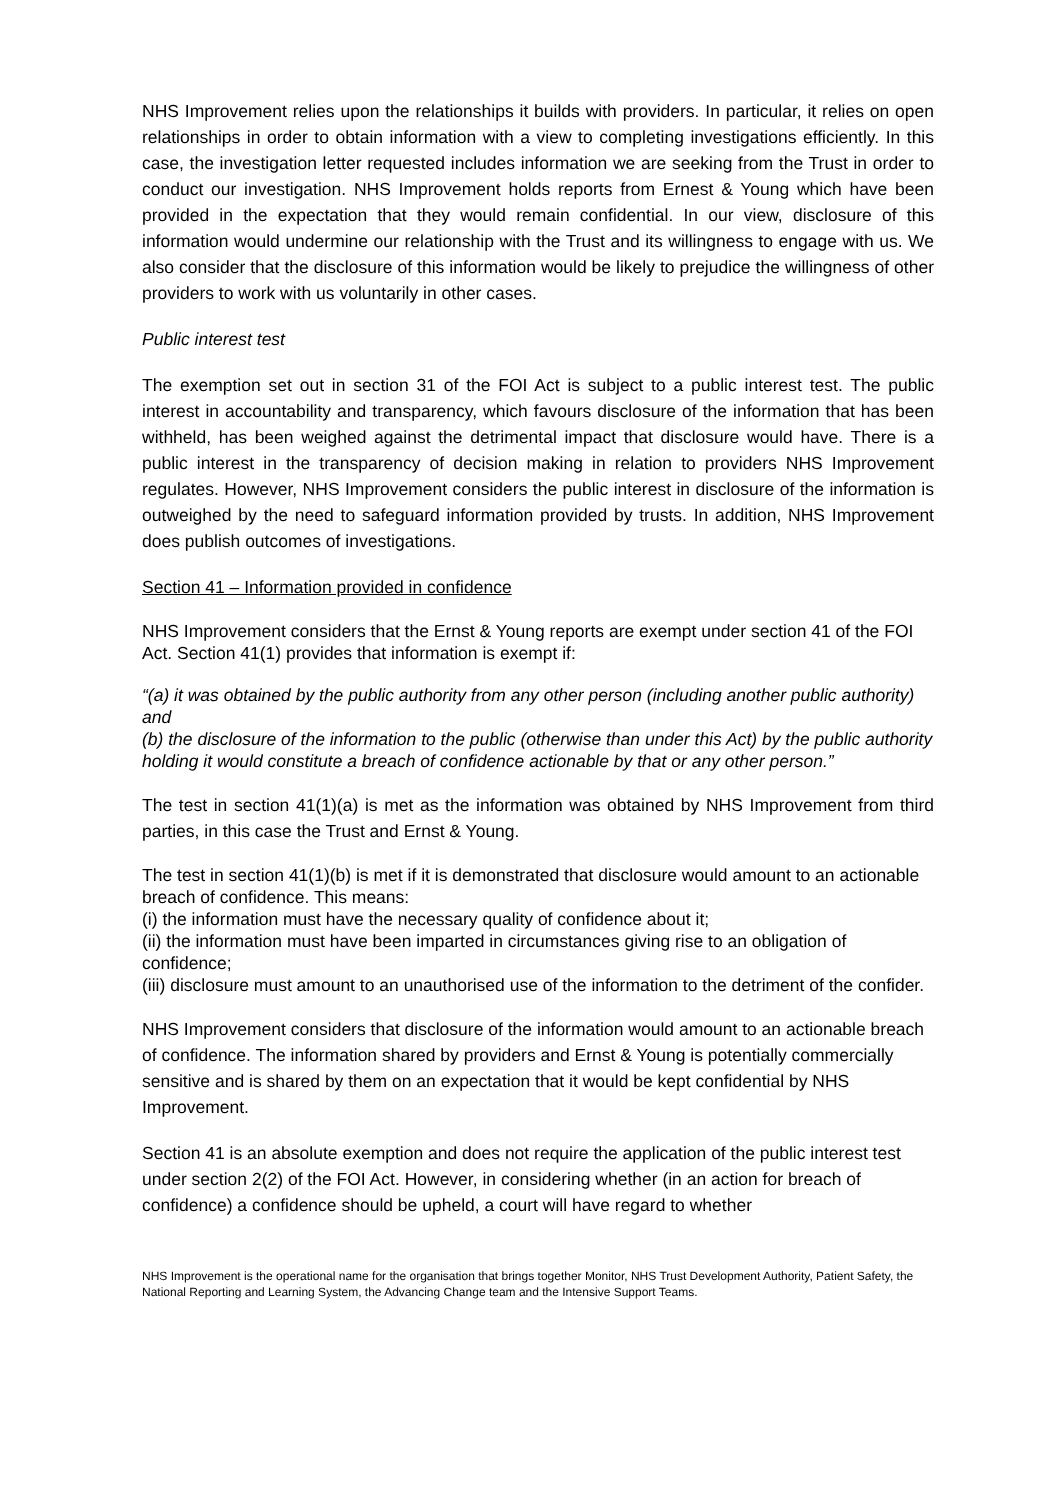NHS Improvement relies upon the relationships it builds with providers. In particular, it relies on open relationships in order to obtain information with a view to completing investigations efficiently. In this case, the investigation letter requested includes information we are seeking from the Trust in order to conduct our investigation. NHS Improvement holds reports from Ernest & Young which have been provided in the expectation that they would remain confidential. In our view, disclosure of this information would undermine our relationship with the Trust and its willingness to engage with us. We also consider that the disclosure of this information would be likely to prejudice the willingness of other providers to work with us voluntarily in other cases.
Public interest test
The exemption set out in section 31 of the FOI Act is subject to a public interest test. The public interest in accountability and transparency, which favours disclosure of the information that has been withheld, has been weighed against the detrimental impact that disclosure would have. There is a public interest in the transparency of decision making in relation to providers NHS Improvement regulates. However, NHS Improvement considers the public interest in disclosure of the information is outweighed by the need to safeguard information provided by trusts. In addition, NHS Improvement does publish outcomes of investigations.
Section 41 – Information provided in confidence
NHS Improvement considers that the Ernst & Young reports are exempt under section 41 of the FOI Act. Section 41(1) provides that information is exempt if:
“(a) it was obtained by the public authority from any other person (including another public authority) and
(b) the disclosure of the information to the public (otherwise than under this Act) by the public authority holding it would constitute a breach of confidence actionable by that or any other person.”
The test in section 41(1)(a) is met as the information was obtained by NHS Improvement from third parties, in this case the Trust and Ernst & Young.
The test in section 41(1)(b) is met if it is demonstrated that disclosure would amount to an actionable breach of confidence. This means:
(i) the information must have the necessary quality of confidence about it;
(ii) the information must have been imparted in circumstances giving rise to an obligation of confidence;
(iii) disclosure must amount to an unauthorised use of the information to the detriment of the confider.
NHS Improvement considers that disclosure of the information would amount to an actionable breach of confidence. The information shared by providers and Ernst & Young is potentially commercially sensitive and is shared by them on an expectation that it would be kept confidential by NHS Improvement.
Section 41 is an absolute exemption and does not require the application of the public interest test under section 2(2) of the FOI Act. However, in considering whether (in an action for breach of confidence) a confidence should be upheld, a court will have regard to whether
NHS Improvement is the operational name for the organisation that brings together Monitor, NHS Trust Development Authority, Patient Safety, the National Reporting and Learning System, the Advancing Change team and the Intensive Support Teams.